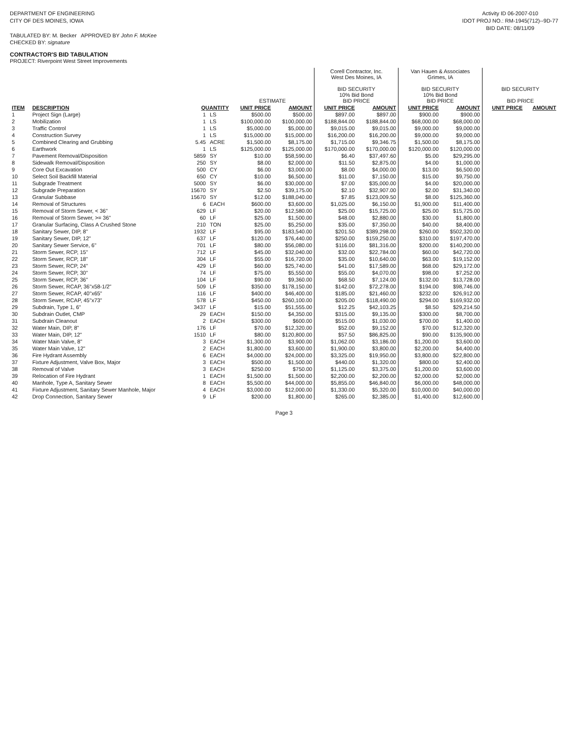DEPARTMENT OF ENGINEERING
CITY OF DES MOINES, IOWA
TABULATED BY: M. Becker APPROVED BY John F. McKee
CHECKED BY: signature
Activity ID 06-2007-010
IDOT PROJ NO.: RM-1945(712)--9D-77
BID DATE: 08/11/09
CONTRACTOR'S BID TABULATION
PROJECT: Riverpoint West Street Improvements
| | | | | ESTIMATE | | Corell Contractor, Inc. West Des Moines, IA BID SECURITY 10% Bid Bond BID PRICE | | Van Hauen & Associates Grimes, IA BID SECURITY 10% Bid Bond BID PRICE | | BID SECURITY BID PRICE | |
| --- | --- | --- | --- | --- | --- | --- | --- | --- | --- | --- | --- |
| ITEM | DESCRIPTION | QUANTITY | | UNIT PRICE | AMOUNT | UNIT PRICE | AMOUNT | UNIT PRICE | AMOUNT | UNIT PRICE | AMOUNT |
| 1 | Project Sign (Large) | 1 | LS | $500.00 | $500.00 | $897.00 | $897.00 | $900.00 | $900.00 | | |
| 2 | Mobilization | 1 | LS | $100,000.00 | $100,000.00 | $188,844.00 | $188,844.00 | $68,000.00 | $68,000.00 | | |
| 3 | Traffic Control | 1 | LS | $5,000.00 | $5,000.00 | $9,015.00 | $9,015.00 | $9,000.00 | $9,000.00 | | |
| 4 | Construction Survey | 1 | LS | $15,000.00 | $15,000.00 | $16,200.00 | $16,200.00 | $9,000.00 | $9,000.00 | | |
| 5 | Combined Clearing and Grubbing | 5.45 | ACRE | $1,500.00 | $8,175.00 | $1,715.00 | $9,346.75 | $1,500.00 | $8,175.00 | | |
| 6 | Earthwork | 1 | LS | $125,000.00 | $125,000.00 | $170,000.00 | $170,000.00 | $120,000.00 | $120,000.00 | | |
| 7 | Pavement Removal/Disposition | 5859 | SY | $10.00 | $58,590.00 | $6.40 | $37,497.60 | $5.00 | $29,295.00 | | |
| 8 | Sidewalk Removal/Disposition | 250 | SY | $8.00 | $2,000.00 | $11.50 | $2,875.00 | $4.00 | $1,000.00 | | |
| 9 | Core Out Excavation | 500 | CY | $6.00 | $3,000.00 | $8.00 | $4,000.00 | $13.00 | $6,500.00 | | |
| 10 | Select Soil Backfill Material | 650 | CY | $10.00 | $6,500.00 | $11.00 | $7,150.00 | $15.00 | $9,750.00 | | |
| 11 | Subgrade Treatment | 5000 | SY | $6.00 | $30,000.00 | $7.00 | $35,000.00 | $4.00 | $20,000.00 | | |
| 12 | Subgrade Preparation | 15670 | SY | $2.50 | $39,175.00 | $2.10 | $32,907.00 | $2.00 | $31,340.00 | | |
| 13 | Granular Subbase | 15670 | SY | $12.00 | $188,040.00 | $7.85 | $123,009.50 | $8.00 | $125,360.00 | | |
| 14 | Removal of Structures | 6 | EACH | $600.00 | $3,600.00 | $1,025.00 | $6,150.00 | $1,900.00 | $11,400.00 | | |
| 15 | Removal of Storm Sewer, < 36" | 629 | LF | $20.00 | $12,580.00 | $25.00 | $15,725.00 | $25.00 | $15,725.00 | | |
| 16 | Removal of Storm Sewer, >= 36" | 60 | LF | $25.00 | $1,500.00 | $48.00 | $2,880.00 | $30.00 | $1,800.00 | | |
| 17 | Granular Surfacing, Class A Crushed Stone | 210 | TON | $25.00 | $5,250.00 | $35.00 | $7,350.00 | $40.00 | $8,400.00 | | |
| 18 | Sanitary Sewer, DIP, 8" | 1932 | LF | $95.00 | $183,540.00 | $201.50 | $389,298.00 | $260.00 | $502,320.00 | | |
| 19 | Sanitary Sewer, DIP, 12" | 637 | LF | $120.00 | $76,440.00 | $250.00 | $159,250.00 | $310.00 | $197,470.00 | | |
| 20 | Sanitary Sewer Service, 6" | 701 | LF | $80.00 | $56,080.00 | $116.00 | $81,316.00 | $200.00 | $140,200.00 | | |
| 21 | Storm Sewer, RCP, 15" | 712 | LF | $45.00 | $32,040.00 | $32.00 | $22,784.00 | $60.00 | $42,720.00 | | |
| 22 | Storm Sewer, RCP, 18" | 304 | LF | $55.00 | $16,720.00 | $35.00 | $10,640.00 | $63.00 | $19,152.00 | | |
| 23 | Storm Sewer, RCP, 24" | 429 | LF | $60.00 | $25,740.00 | $41.00 | $17,589.00 | $68.00 | $29,172.00 | | |
| 24 | Storm Sewer, RCP, 30" | 74 | LF | $75.00 | $5,550.00 | $55.00 | $4,070.00 | $98.00 | $7,252.00 | | |
| 25 | Storm Sewer, RCP, 36" | 104 | LF | $90.00 | $9,360.00 | $68.50 | $7,124.00 | $132.00 | $13,728.00 | | |
| 26 | Storm Sewer, RCAP, 36"x58-1/2" | 509 | LF | $350.00 | $178,150.00 | $142.00 | $72,278.00 | $194.00 | $98,746.00 | | |
| 27 | Storm Sewer, RCAP, 40"x65" | 116 | LF | $400.00 | $46,400.00 | $185.00 | $21,460.00 | $232.00 | $26,912.00 | | |
| 28 | Storm Sewer, RCAP, 45"x73" | 578 | LF | $450.00 | $260,100.00 | $205.00 | $118,490.00 | $294.00 | $169,932.00 | | |
| 29 | Subdrain, Type 1, 6" | 3437 | LF | $15.00 | $51,555.00 | $12.25 | $42,103.25 | $8.50 | $29,214.50 | | |
| 30 | Subdrain Outlet, CMP | 29 | EACH | $150.00 | $4,350.00 | $315.00 | $9,135.00 | $300.00 | $8,700.00 | | |
| 31 | Subdrain Cleanout | 2 | EACH | $300.00 | $600.00 | $515.00 | $1,030.00 | $700.00 | $1,400.00 | | |
| 32 | Water Main, DIP, 8" | 176 | LF | $70.00 | $12,320.00 | $52.00 | $9,152.00 | $70.00 | $12,320.00 | | |
| 33 | Water Main, DIP, 12" | 1510 | LF | $80.00 | $120,800.00 | $57.50 | $86,825.00 | $90.00 | $135,900.00 | | |
| 34 | Water Main Valve, 8" | 3 | EACH | $1,300.00 | $3,900.00 | $1,062.00 | $3,186.00 | $1,200.00 | $3,600.00 | | |
| 35 | Water Main Valve, 12" | 2 | EACH | $1,800.00 | $3,600.00 | $1,900.00 | $3,800.00 | $2,200.00 | $4,400.00 | | |
| 36 | Fire Hydrant Assembly | 6 | EACH | $4,000.00 | $24,000.00 | $3,325.00 | $19,950.00 | $3,800.00 | $22,800.00 | | |
| 37 | Fixture Adjustment, Valve Box, Major | 3 | EACH | $500.00 | $1,500.00 | $440.00 | $1,320.00 | $800.00 | $2,400.00 | | |
| 38 | Removal of Valve | 3 | EACH | $250.00 | $750.00 | $1,125.00 | $3,375.00 | $1,200.00 | $3,600.00 | | |
| 39 | Relocation of Fire Hydrant | 1 | EACH | $1,500.00 | $1,500.00 | $2,200.00 | $2,200.00 | $2,000.00 | $2,000.00 | | |
| 40 | Manhole, Type A, Sanitary Sewer | 8 | EACH | $5,500.00 | $44,000.00 | $5,855.00 | $46,840.00 | $6,000.00 | $48,000.00 | | |
| 41 | Fixture Adjustment, Sanitary Sewer Manhole, Major | 4 | EACH | $3,000.00 | $12,000.00 | $1,330.00 | $5,320.00 | $10,000.00 | $40,000.00 | | |
| 42 | Drop Connection, Sanitary Sewer | 9 | LF | $200.00 | $1,800.00 | $265.00 | $2,385.00 | $1,400.00 | $12,600.00 | | |
Page 3